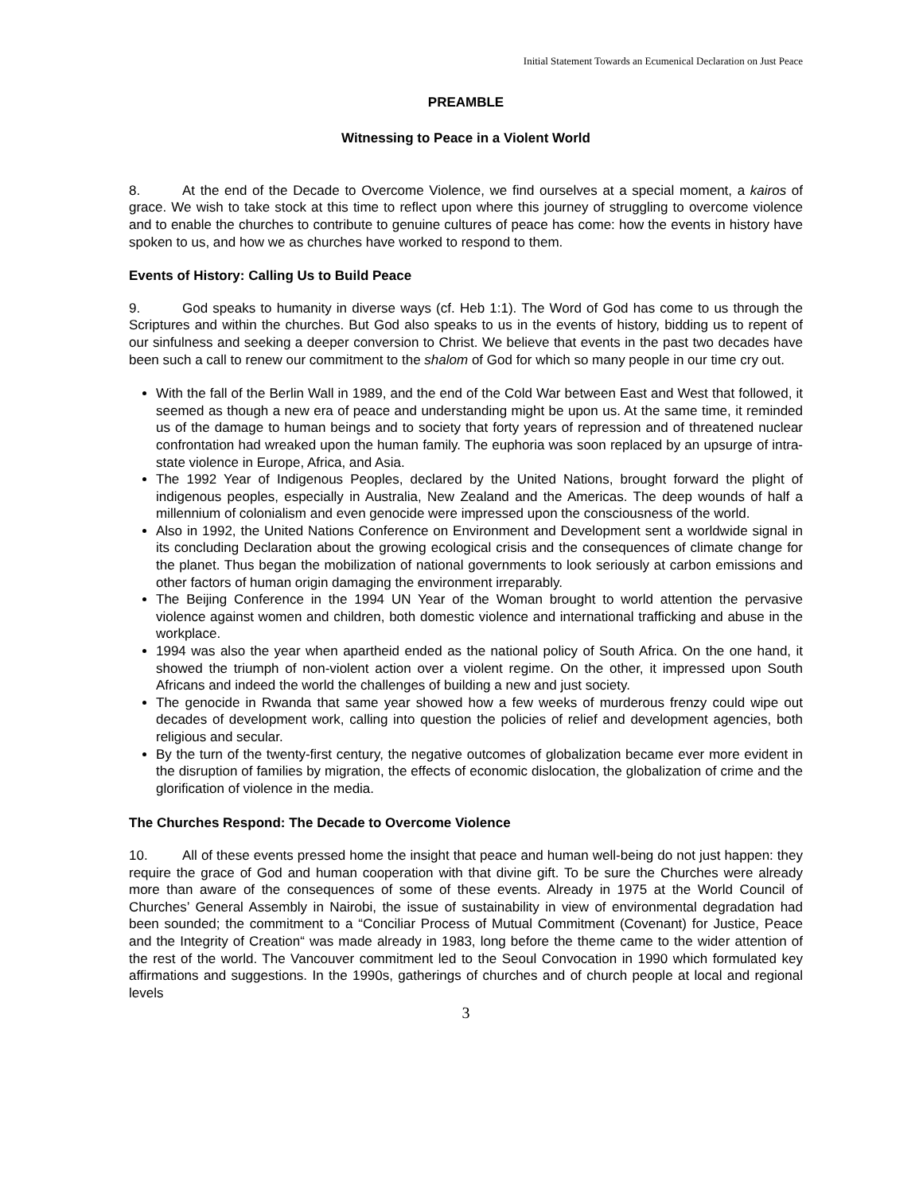Initial Statement Towards an Ecumenical Declaration on Just Peace
PREAMBLE
Witnessing to Peace in a Violent World
8. At the end of the Decade to Overcome Violence, we find ourselves at a special moment, a kairos of grace. We wish to take stock at this time to reflect upon where this journey of struggling to overcome violence and to enable the churches to contribute to genuine cultures of peace has come: how the events in history have spoken to us, and how we as churches have worked to respond to them.
Events of History: Calling Us to Build Peace
9. God speaks to humanity in diverse ways (cf. Heb 1:1). The Word of God has come to us through the Scriptures and within the churches. But God also speaks to us in the events of history, bidding us to repent of our sinfulness and seeking a deeper conversion to Christ. We believe that events in the past two decades have been such a call to renew our commitment to the shalom of God for which so many people in our time cry out.
With the fall of the Berlin Wall in 1989, and the end of the Cold War between East and West that followed, it seemed as though a new era of peace and understanding might be upon us. At the same time, it reminded us of the damage to human beings and to society that forty years of repression and of threatened nuclear confrontation had wreaked upon the human family. The euphoria was soon replaced by an upsurge of intra-state violence in Europe, Africa, and Asia.
The 1992 Year of Indigenous Peoples, declared by the United Nations, brought forward the plight of indigenous peoples, especially in Australia, New Zealand and the Americas. The deep wounds of half a millennium of colonialism and even genocide were impressed upon the consciousness of the world.
Also in 1992, the United Nations Conference on Environment and Development sent a worldwide signal in its concluding Declaration about the growing ecological crisis and the consequences of climate change for the planet. Thus began the mobilization of national governments to look seriously at carbon emissions and other factors of human origin damaging the environment irreparably.
The Beijing Conference in the 1994 UN Year of the Woman brought to world attention the pervasive violence against women and children, both domestic violence and international trafficking and abuse in the workplace.
1994 was also the year when apartheid ended as the national policy of South Africa. On the one hand, it showed the triumph of non-violent action over a violent regime. On the other, it impressed upon South Africans and indeed the world the challenges of building a new and just society.
The genocide in Rwanda that same year showed how a few weeks of murderous frenzy could wipe out decades of development work, calling into question the policies of relief and development agencies, both religious and secular.
By the turn of the twenty-first century, the negative outcomes of globalization became ever more evident in the disruption of families by migration, the effects of economic dislocation, the globalization of crime and the glorification of violence in the media.
The Churches Respond: The Decade to Overcome Violence
10. All of these events pressed home the insight that peace and human well-being do not just happen: they require the grace of God and human cooperation with that divine gift. To be sure the Churches were already more than aware of the consequences of some of these events. Already in 1975 at the World Council of Churches’ General Assembly in Nairobi, the issue of sustainability in view of environmental degradation had been sounded; the commitment to a “Conciliar Process of Mutual Commitment (Covenant) for Justice, Peace and the Integrity of Creation“ was made already in 1983, long before the theme came to the wider attention of the rest of the world. The Vancouver commitment led to the Seoul Convocation in 1990 which formulated key affirmations and suggestions. In the 1990s, gatherings of churches and of church people at local and regional levels
3